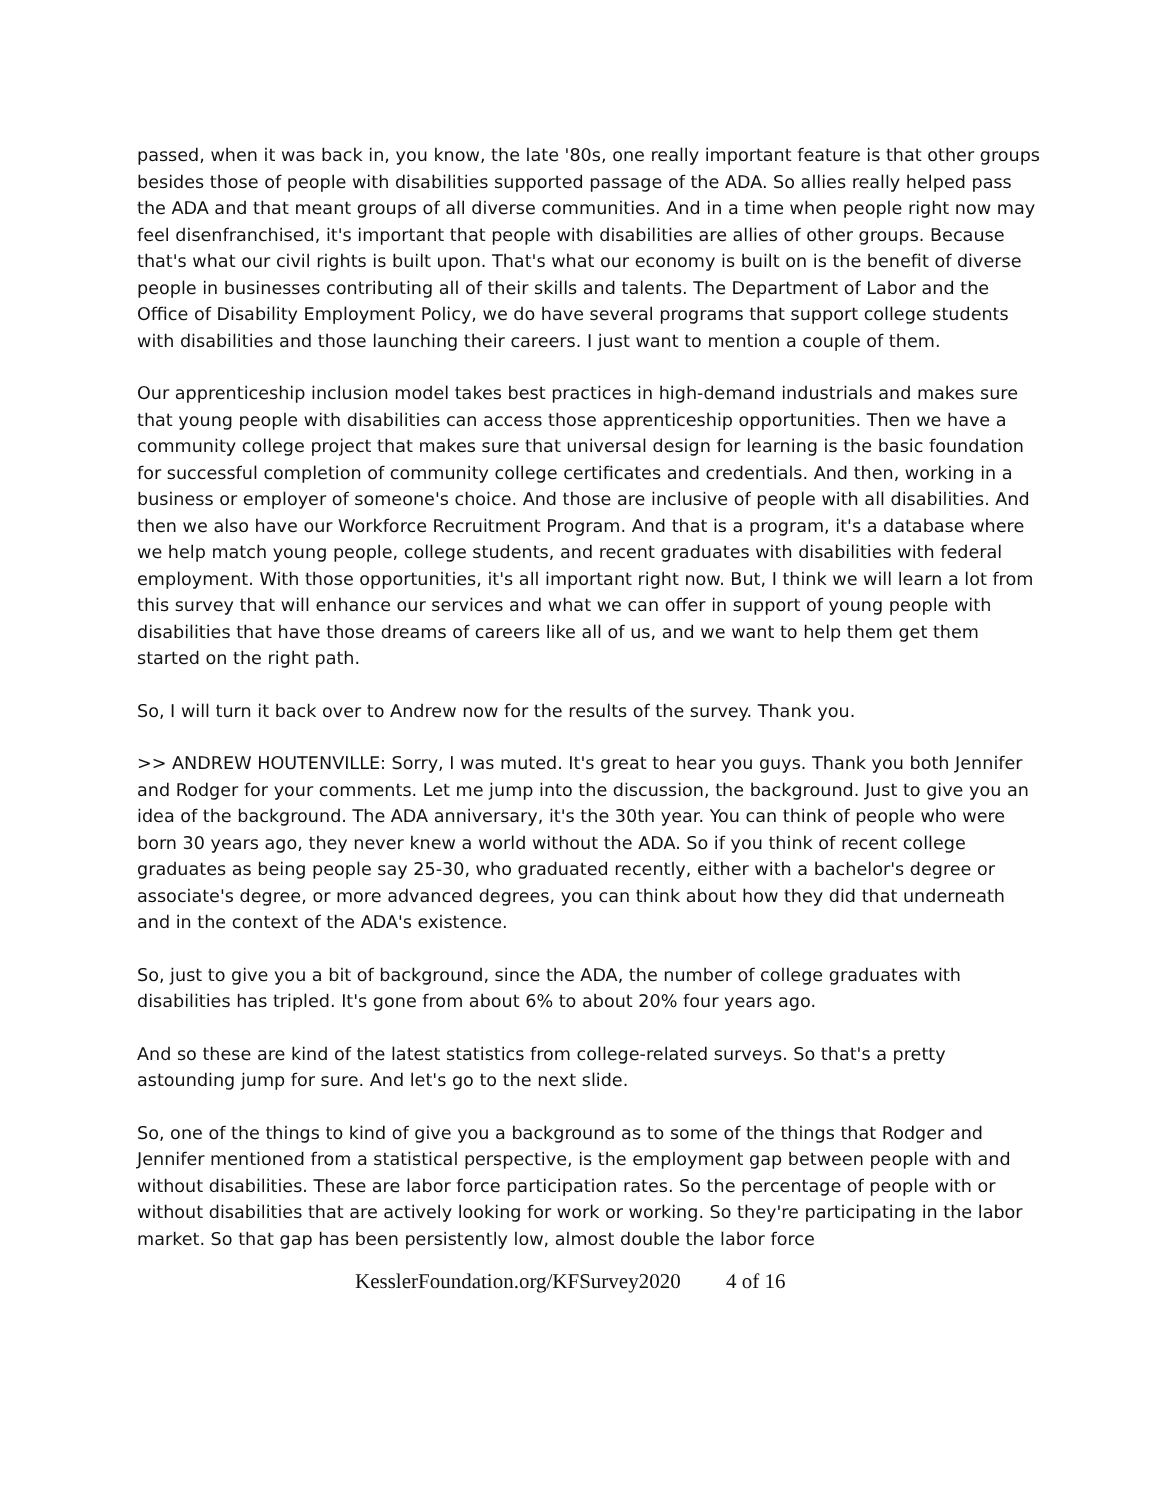passed, when it was back in, you know, the late '80s, one really important feature is that other groups besides those of people with disabilities supported passage of the ADA. So allies really helped pass the ADA and that meant groups of all diverse communities. And in a time when people right now may feel disenfranchised, it's important that people with disabilities are allies of other groups. Because that's what our civil rights is built upon. That's what our economy is built on is the benefit of diverse people in businesses contributing all of their skills and talents. The Department of Labor and the Office of Disability Employment Policy, we do have several programs that support college students with disabilities and those launching their careers. I just want to mention a couple of them.
Our apprenticeship inclusion model takes best practices in high-demand industrials and makes sure that young people with disabilities can access those apprenticeship opportunities. Then we have a community college project that makes sure that universal design for learning is the basic foundation for successful completion of community college certificates and credentials. And then, working in a business or employer of someone's choice. And those are inclusive of people with all disabilities. And then we also have our Workforce Recruitment Program. And that is a program, it's a database where we help match young people, college students, and recent graduates with disabilities with federal employment. With those opportunities, it's all important right now. But, I think we will learn a lot from this survey that will enhance our services and what we can offer in support of young people with disabilities that have those dreams of careers like all of us, and we want to help them get them started on the right path.
So, I will turn it back over to Andrew now for the results of the survey. Thank you.
>> ANDREW HOUTENVILLE: Sorry, I was muted. It's great to hear you guys. Thank you both Jennifer and Rodger for your comments. Let me jump into the discussion, the background. Just to give you an idea of the background. The ADA anniversary, it's the 30th year. You can think of people who were born 30 years ago, they never knew a world without the ADA. So if you think of recent college graduates as being people say 25-30, who graduated recently, either with a bachelor's degree or associate's degree, or more advanced degrees, you can think about how they did that underneath and in the context of the ADA's existence.
So, just to give you a bit of background, since the ADA, the number of college graduates with disabilities has tripled. It's gone from about 6% to about 20% four years ago.
And so these are kind of the latest statistics from college-related surveys. So that's a pretty astounding jump for sure. And let's go to the next slide.
So, one of the things to kind of give you a background as to some of the things that Rodger and Jennifer mentioned from a statistical perspective, is the employment gap between people with and without disabilities. These are labor force participation rates. So the percentage of people with or without disabilities that are actively looking for work or working. So they're participating in the labor market. So that gap has been persistently low, almost double the labor force
KesslerFoundation.org/KFSurvey2020 4 of 16